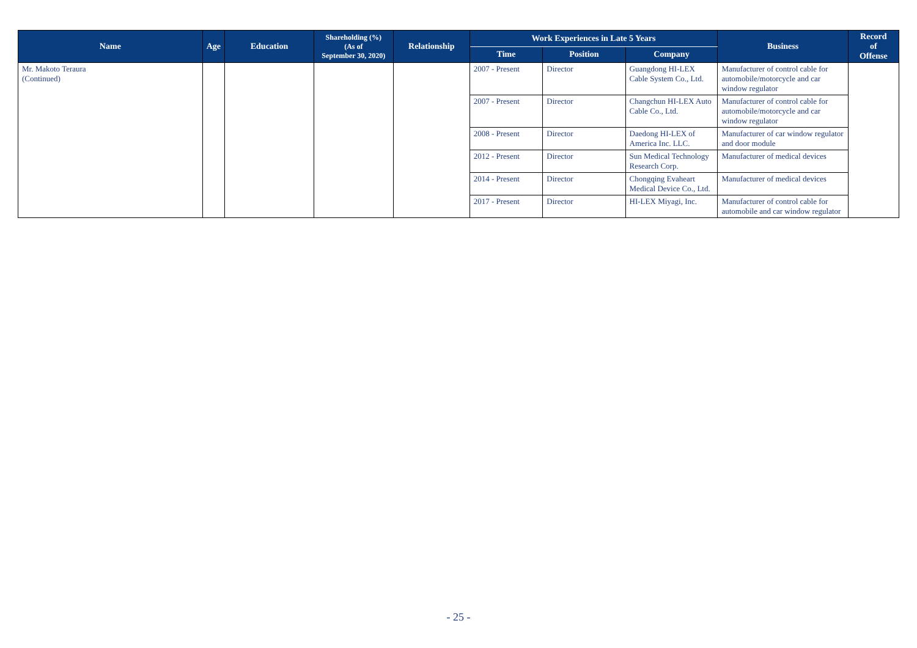| Name | Age | Education | Shareholding (%) (As of September 30, 2020) | Relationship | Work Experiences in Late 5 Years | | | Business | Record of Offense |
| --- | --- | --- | --- | --- | --- | --- | --- | --- | --- |
| | | | | | Time | Position | Company | | |
| Mr. Makoto Teraura (Continued) | | | | | 2007 - Present | Director | Guangdong HI-LEX Cable System Co., Ltd. | Manufacturer of control cable for automobile/motorcycle and car window regulator | |
| | | | | | 2007 - Present | Director | Changchun HI-LEX Auto Cable Co., Ltd. | Manufacturer of control cable for automobile/motorcycle and car window regulator | |
| | | | | | 2008 - Present | Director | Daedong HI-LEX of America Inc. LLC. | Manufacturer of car window regulator and door module | |
| | | | | | 2012 - Present | Director | Sun Medical Technology Research Corp. | Manufacturer of medical devices | |
| | | | | | 2014 - Present | Director | Chongqing Evaheart Medical Device Co., Ltd. | Manufacturer of medical devices | |
| | | | | | 2017 - Present | Director | HI-LEX Miyagi, Inc. | Manufacturer of control cable for automobile and car window regulator | |
- 25 -